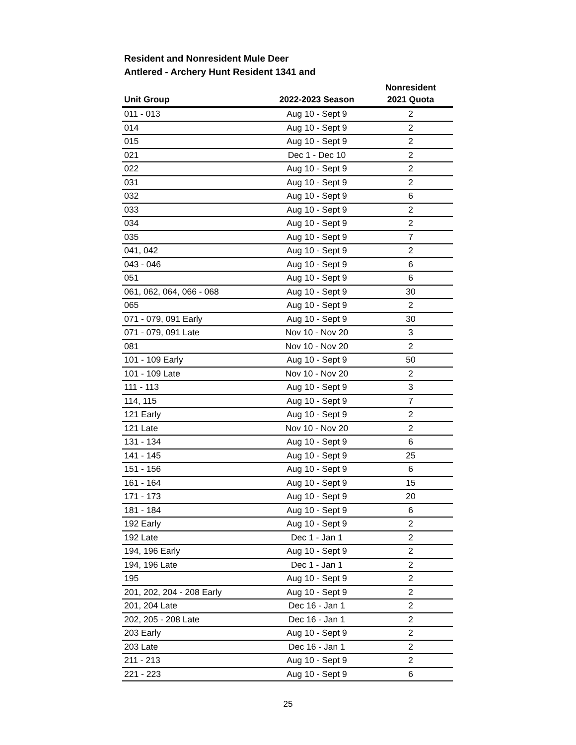Resident and Nonresident Mule Deer
Antlered - Archery Hunt Resident 1341 and
| Unit Group | 2022-2023 Season | Nonresident 2021 Quota |
| --- | --- | --- |
| 011 - 013 | Aug 10 - Sept 9 | 2 |
| 014 | Aug 10 - Sept 9 | 2 |
| 015 | Aug 10 - Sept 9 | 2 |
| 021 | Dec 1 - Dec 10 | 2 |
| 022 | Aug 10 - Sept 9 | 2 |
| 031 | Aug 10 - Sept 9 | 2 |
| 032 | Aug 10 - Sept 9 | 6 |
| 033 | Aug 10 - Sept 9 | 2 |
| 034 | Aug 10 - Sept 9 | 2 |
| 035 | Aug 10 - Sept 9 | 7 |
| 041, 042 | Aug 10 - Sept 9 | 2 |
| 043 - 046 | Aug 10 - Sept 9 | 6 |
| 051 | Aug 10 - Sept 9 | 6 |
| 061, 062, 064, 066 - 068 | Aug 10 - Sept 9 | 30 |
| 065 | Aug 10 - Sept 9 | 2 |
| 071 - 079, 091 Early | Aug 10 - Sept 9 | 30 |
| 071 - 079, 091 Late | Nov 10 - Nov 20 | 3 |
| 081 | Nov 10 - Nov 20 | 2 |
| 101 - 109 Early | Aug 10 - Sept 9 | 50 |
| 101 - 109 Late | Nov 10 - Nov 20 | 2 |
| 111 - 113 | Aug 10 - Sept 9 | 3 |
| 114, 115 | Aug 10 - Sept 9 | 7 |
| 121 Early | Aug 10 - Sept 9 | 2 |
| 121 Late | Nov 10 - Nov 20 | 2 |
| 131 - 134 | Aug 10 - Sept 9 | 6 |
| 141 - 145 | Aug 10 - Sept 9 | 25 |
| 151 - 156 | Aug 10 - Sept 9 | 6 |
| 161 - 164 | Aug 10 - Sept 9 | 15 |
| 171 - 173 | Aug 10 - Sept 9 | 20 |
| 181 - 184 | Aug 10 - Sept 9 | 6 |
| 192 Early | Aug 10 - Sept 9 | 2 |
| 192 Late | Dec 1 - Jan 1 | 2 |
| 194, 196 Early | Aug 10 - Sept 9 | 2 |
| 194, 196 Late | Dec 1 - Jan 1 | 2 |
| 195 | Aug 10 - Sept 9 | 2 |
| 201, 202, 204 - 208 Early | Aug 10 - Sept 9 | 2 |
| 201, 204 Late | Dec 16 - Jan 1 | 2 |
| 202, 205 - 208 Late | Dec 16 - Jan 1 | 2 |
| 203 Early | Aug 10 - Sept 9 | 2 |
| 203 Late | Dec 16 - Jan 1 | 2 |
| 211 - 213 | Aug 10 - Sept 9 | 2 |
| 221 - 223 | Aug 10 - Sept 9 | 6 |
25